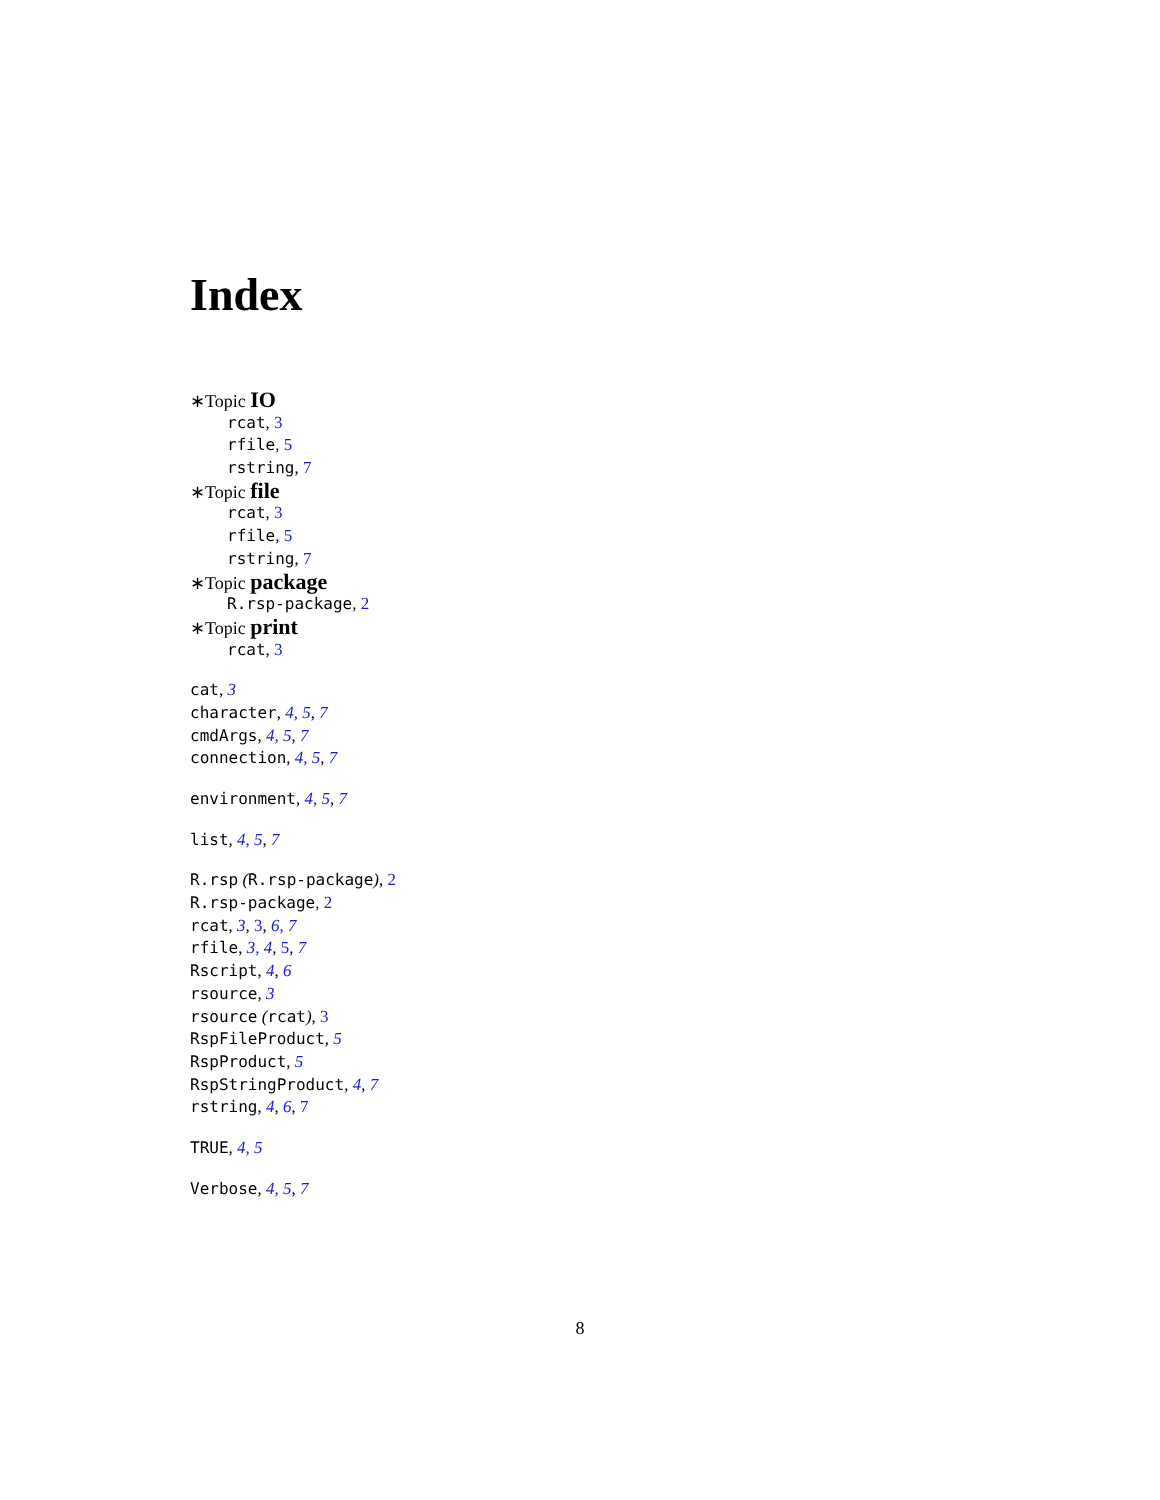Index
∗Topic IO
rcat, 3
rfile, 5
rstring, 7
∗Topic file
rcat, 3
rfile, 5
rstring, 7
∗Topic package
R.rsp-package, 2
∗Topic print
rcat, 3
cat, 3
character, 4, 5, 7
cmdArgs, 4, 5, 7
connection, 4, 5, 7
environment, 4, 5, 7
list, 4, 5, 7
R.rsp (R.rsp-package), 2
R.rsp-package, 2
rcat, 3, 3, 6, 7
rfile, 3, 4, 5, 7
Rscript, 4, 6
rsource, 3
rsource (rcat), 3
RspFileProduct, 5
RspProduct, 5
RspStringProduct, 4, 7
rstring, 4, 6, 7
TRUE, 4, 5
Verbose, 4, 5, 7
8